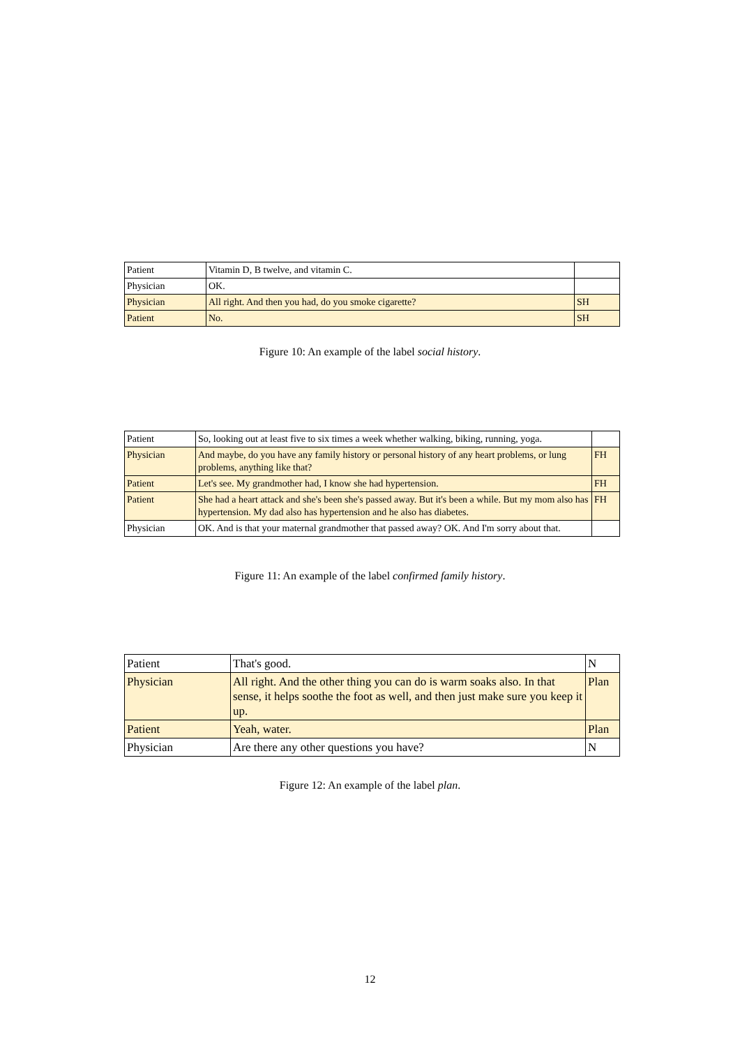| Patient | Vitamin D, B twelve, and vitamin C. | |
| Physician | OK. | |
| Physician | All right. And then you had, do you smoke cigarette? | SH |
| Patient | No. | SH |
Figure 10: An example of the label social history.
| Patient | So, looking out at least five to six times a week whether walking, biking, running, yoga. | |
| Physician | And maybe, do you have any family history or personal history of any heart problems, or lung problems, anything like that? | FH |
| Patient | Let's see. My grandmother had, I know she had hypertension. | FH |
| Patient | She had a heart attack and she's been she's passed away. But it's been a while. But my mom also has hypertension. My dad also has hypertension and he also has diabetes. | FH |
| Physician | OK. And is that your maternal grandmother that passed away? OK. And I'm sorry about that. | |
Figure 11: An example of the label confirmed family history.
| Patient | That's good. | N |
| Physician | All right. And the other thing you can do is warm soaks also. In that sense, it helps soothe the foot as well, and then just make sure you keep it up. | Plan |
| Patient | Yeah, water. | Plan |
| Physician | Are there any other questions you have? | N |
Figure 12: An example of the label plan.
12